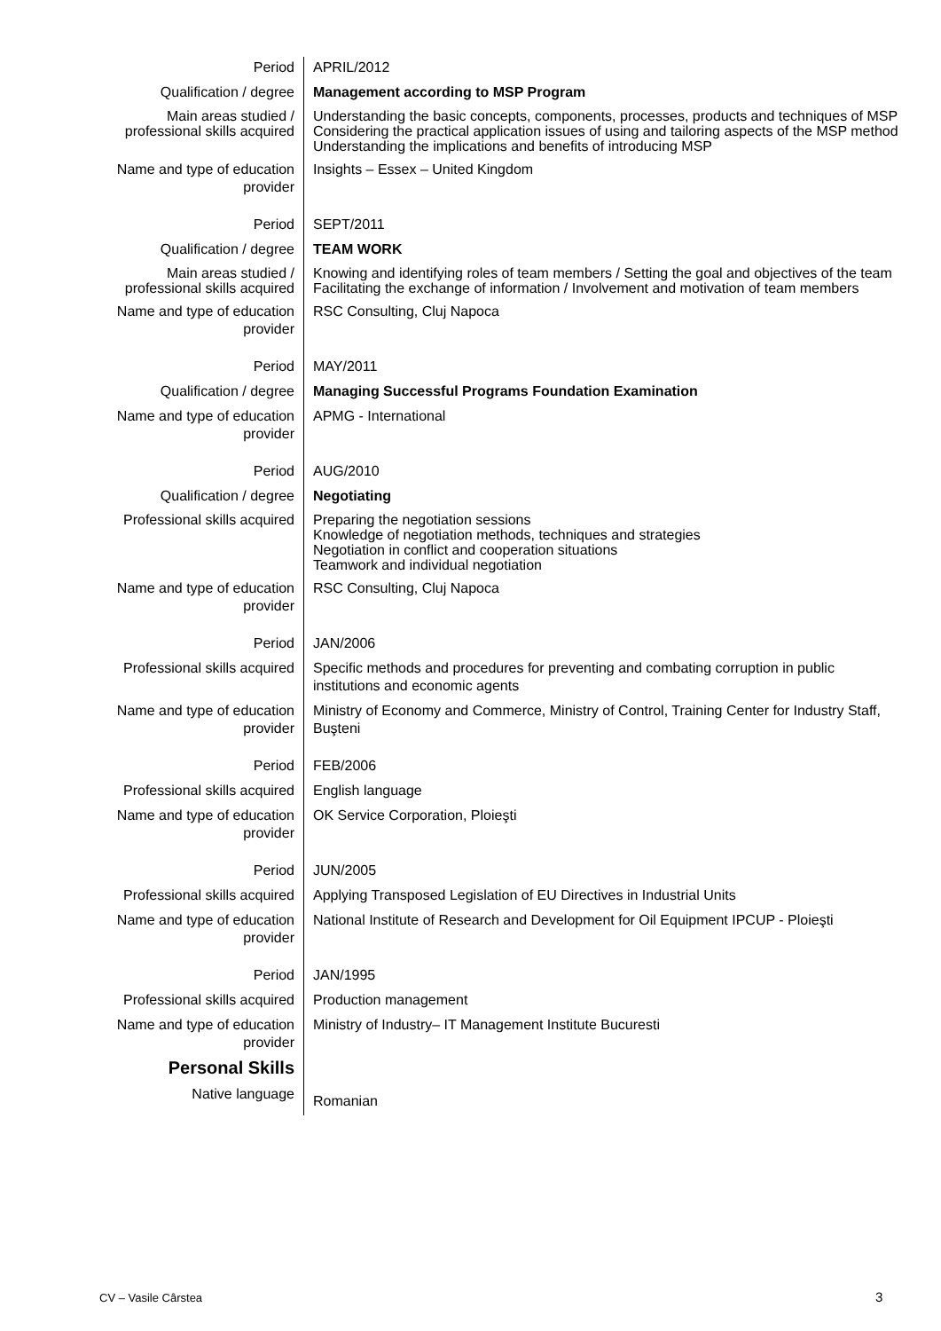| Period | APRIL/2012 |
| Qualification / degree | Management according to MSP Program |
| Main areas studied / professional skills acquired | Understanding the basic concepts, components, processes, products and techniques of MSP Considering the practical application issues of using and tailoring aspects of the MSP method Understanding the implications and benefits of introducing MSP |
| Name and type of education provider | Insights – Essex – United Kingdom |
| Period | SEPT/2011 |
| Qualification / degree | TEAM WORK |
| Main areas studied / professional skills acquired | Knowing and identifying roles of team members / Setting the goal and objectives of the team Facilitating the exchange of information / Involvement and motivation of team members |
| Name and type of education provider | RSC Consulting, Cluj Napoca |
| Period | MAY/2011 |
| Qualification / degree | Managing Successful Programs Foundation Examination |
| Name and type of education provider | APMG - International |
| Period | AUG/2010 |
| Qualification / degree | Negotiating |
| Professional skills acquired | Preparing the negotiation sessions Knowledge of negotiation methods, techniques and strategies Negotiation in conflict and cooperation situations Teamwork and individual negotiation |
| Name and type of education provider | RSC Consulting, Cluj Napoca |
| Period | JAN/2006 |
| Professional skills acquired | Specific methods and procedures for preventing and combating corruption in public institutions and economic agents |
| Name and type of education provider | Ministry of Economy and Commerce, Ministry of Control, Training Center for Industry Staff, Buşteni |
| Period | FEB/2006 |
| Professional skills acquired | English language |
| Name and type of education provider | OK Service Corporation, Ploieşti |
| Period | JUN/2005 |
| Professional skills acquired | Applying Transposed Legislation of EU Directives in Industrial Units |
| Name and type of education provider | National Institute of Research and Development for Oil Equipment IPCUP - Ploieşti |
| Period | JAN/1995 |
| Professional skills acquired | Production management |
| Name and type of education provider | Ministry of Industry– IT Management Institute Bucuresti |
| Personal Skills | |
| Native language | Romanian |
CV – Vasile Cârstea 3